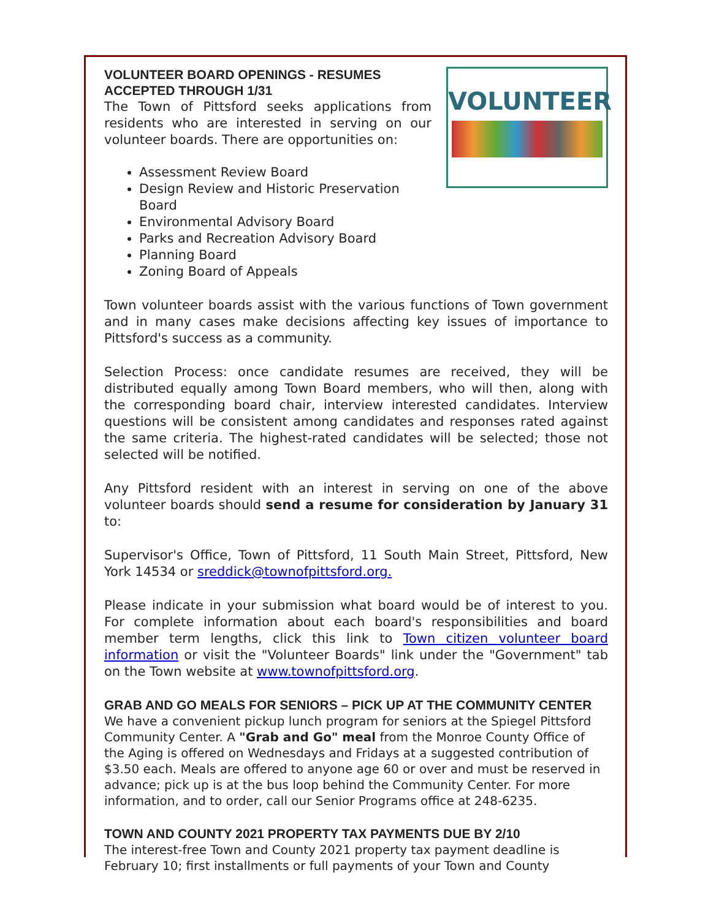VOLUNTEER
VOLUNTEER BOARD OPENINGS - RESUMES ACCEPTED THROUGH 1/31
The Town of Pittsford seeks applications from residents who are interested in serving on our volunteer boards. There are opportunities on:
Assessment Review Board
Design Review and Historic Preservation Board
Environmental Advisory Board
Parks and Recreation Advisory Board
Planning Board
Zoning Board of Appeals
Town volunteer boards assist with the various functions of Town government and in many cases make decisions affecting key issues of importance to Pittsford's success as a community.
Selection Process: once candidate resumes are received, they will be distributed equally among Town Board members, who will then, along with the corresponding board chair, interview interested candidates. Interview questions will be consistent among candidates and responses rated against the same criteria. The highest-rated candidates will be selected; those not selected will be notified.
Any Pittsford resident with an interest in serving on one of the above volunteer boards should send a resume for consideration by January 31 to:
Supervisor's Office, Town of Pittsford, 11 South Main Street, Pittsford, New York 14534 or sreddick@townofpittsford.org.
Please indicate in your submission what board would be of interest to you. For complete information about each board's responsibilities and board member term lengths, click this link to Town citizen volunteer board information or visit the "Volunteer Boards" link under the "Government" tab on the Town website at www.townofpittsford.org.
GRAB AND GO MEALS FOR SENIORS – PICK UP AT THE COMMUNITY CENTER
We have a convenient pickup lunch program for seniors at the Spiegel Pittsford Community Center. A "Grab and Go" meal from the Monroe County Office of the Aging is offered on Wednesdays and Fridays at a suggested contribution of $3.50 each. Meals are offered to anyone age 60 or over and must be reserved in advance; pick up is at the bus loop behind the Community Center. For more information, and to order, call our Senior Programs office at 248-6235.
TOWN AND COUNTY 2021 PROPERTY TAX PAYMENTS DUE BY 2/10
The interest-free Town and County 2021 property tax payment deadline is February 10; first installments or full payments of your Town and County